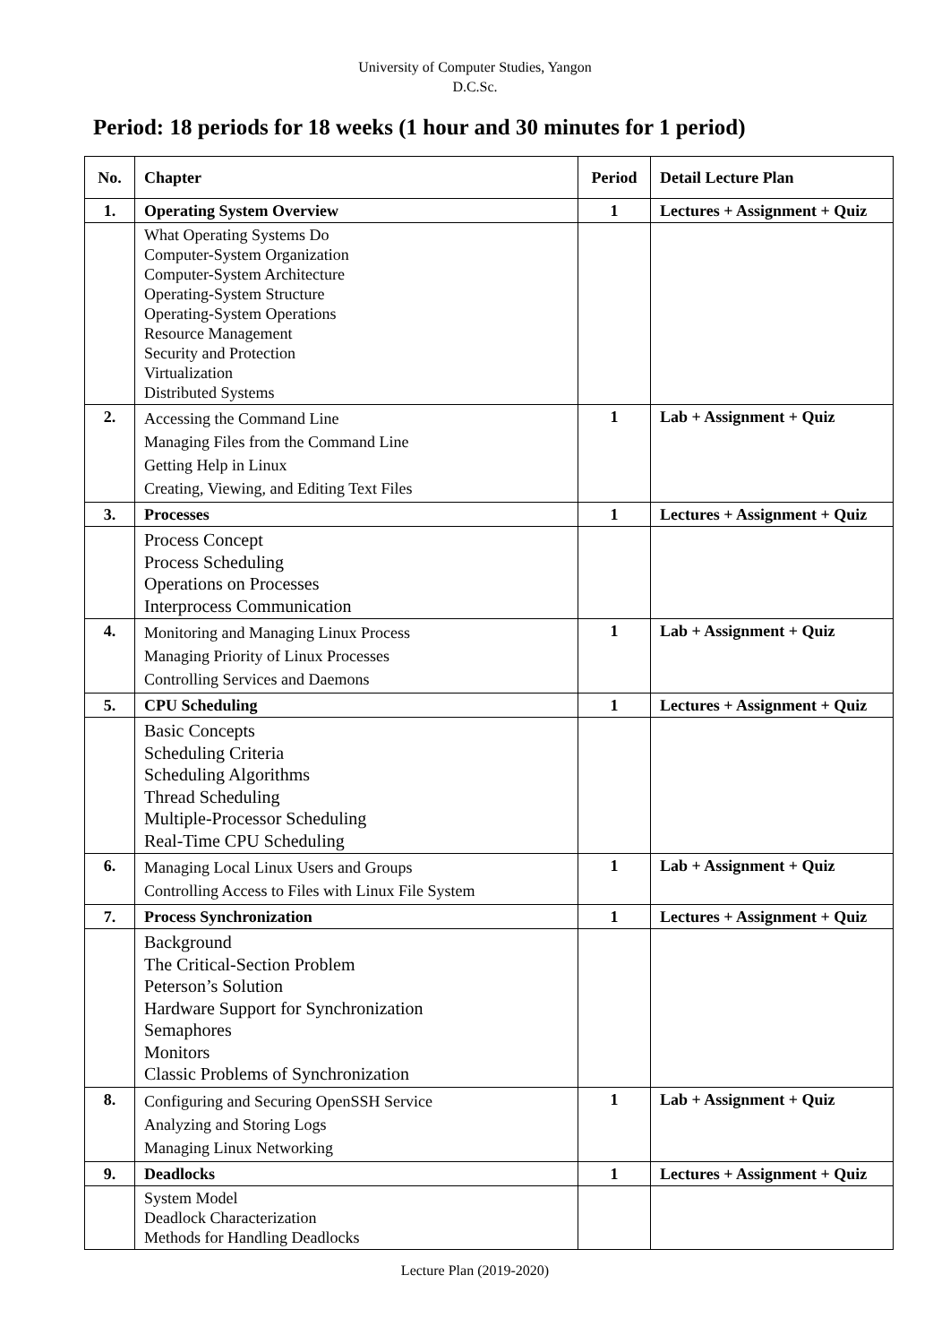University of Computer Studies, Yangon
D.C.Sc.
Period: 18 periods for 18 weeks (1 hour and 30 minutes for 1 period)
| No. | Chapter | Period | Detail Lecture Plan |
| --- | --- | --- | --- |
| 1. | Operating System Overview | 1 | Lectures + Assignment + Quiz |
| | What Operating Systems Do Computer-System Organization Computer-System Architecture Operating-System Structure Operating-System Operations Resource Management Security and Protection Virtualization Distributed Systems | | |
| 2. | Accessing the Command Line Managing Files from the Command Line Getting Help in Linux Creating, Viewing, and Editing Text Files | 1 | Lab + Assignment + Quiz |
| 3. | Processes | 1 | Lectures + Assignment + Quiz |
| | Process Concept Process Scheduling Operations on Processes Interprocess Communication | | |
| 4. | Monitoring and Managing Linux Process Managing Priority of Linux Processes Controlling Services and Daemons | 1 | Lab + Assignment + Quiz |
| 5. | CPU Scheduling | 1 | Lectures + Assignment + Quiz |
| | Basic Concepts Scheduling Criteria Scheduling Algorithms Thread Scheduling Multiple-Processor Scheduling Real-Time CPU Scheduling | | |
| 6. | Managing Local Linux Users and Groups Controlling Access to Files with Linux File System | 1 | Lab + Assignment + Quiz |
| 7. | Process Synchronization | 1 | Lectures + Assignment + Quiz |
| | Background The Critical-Section Problem Peterson’s Solution Hardware Support for Synchronization Semaphores Monitors Classic Problems of Synchronization | | |
| 8. | Configuring and Securing OpenSSH Service Analyzing and Storing Logs Managing Linux Networking | 1 | Lab + Assignment + Quiz |
| 9. | Deadlocks | 1 | Lectures + Assignment + Quiz |
| | System Model Deadlock Characterization Methods for Handling Deadlocks | | |
Lecture Plan (2019-2020)